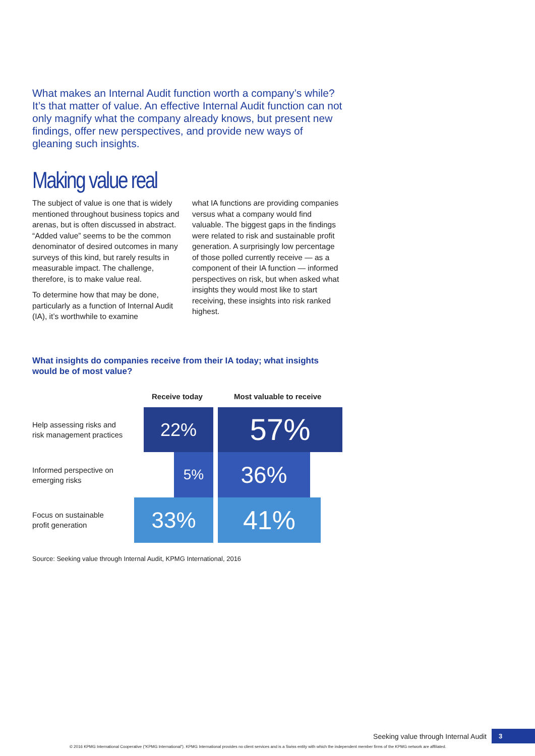What makes an Internal Audit function worth a company’s while? It’s that matter of value. An effective Internal Audit function can not only magnify what the company already knows, but present new findings, offer new perspectives, and provide new ways of gleaning such insights.
Making value real
The subject of value is one that is widely mentioned throughout business topics and arenas, but is often discussed in abstract. “Added value” seems to be the common denominator of desired outcomes in many surveys of this kind, but rarely results in measurable impact. The challenge, therefore, is to make value real.
To determine how that may be done, particularly as a function of Internal Audit (IA), it’s worthwhile to examine
what IA functions are providing companies versus what a company would find valuable. The biggest gaps in the findings were related to risk and sustainable profit generation. A surprisingly low percentage of those polled currently receive — as a component of their IA function — informed perspectives on risk, but when asked what insights they would most like to start receiving, these insights into risk ranked highest.
What insights do companies receive from their IA today; what insights would be of most value?
Receive today Most valuable to receive
Help assessing risks and
risk management practices
22% 57%
Informed perspective on
emerging risks
5% 36%
Focus on sustainable
profit generation
33% 41%
Source: Seeking value through Internal Audit, KPMG International, 2016
Seeking value through Internal Audit
3
© 2016 KPMG International Cooperative (“KPMG International”). KPMG International provides no client services and is a Swiss entity with which the independent member firms of the KPMG network are affiliated.